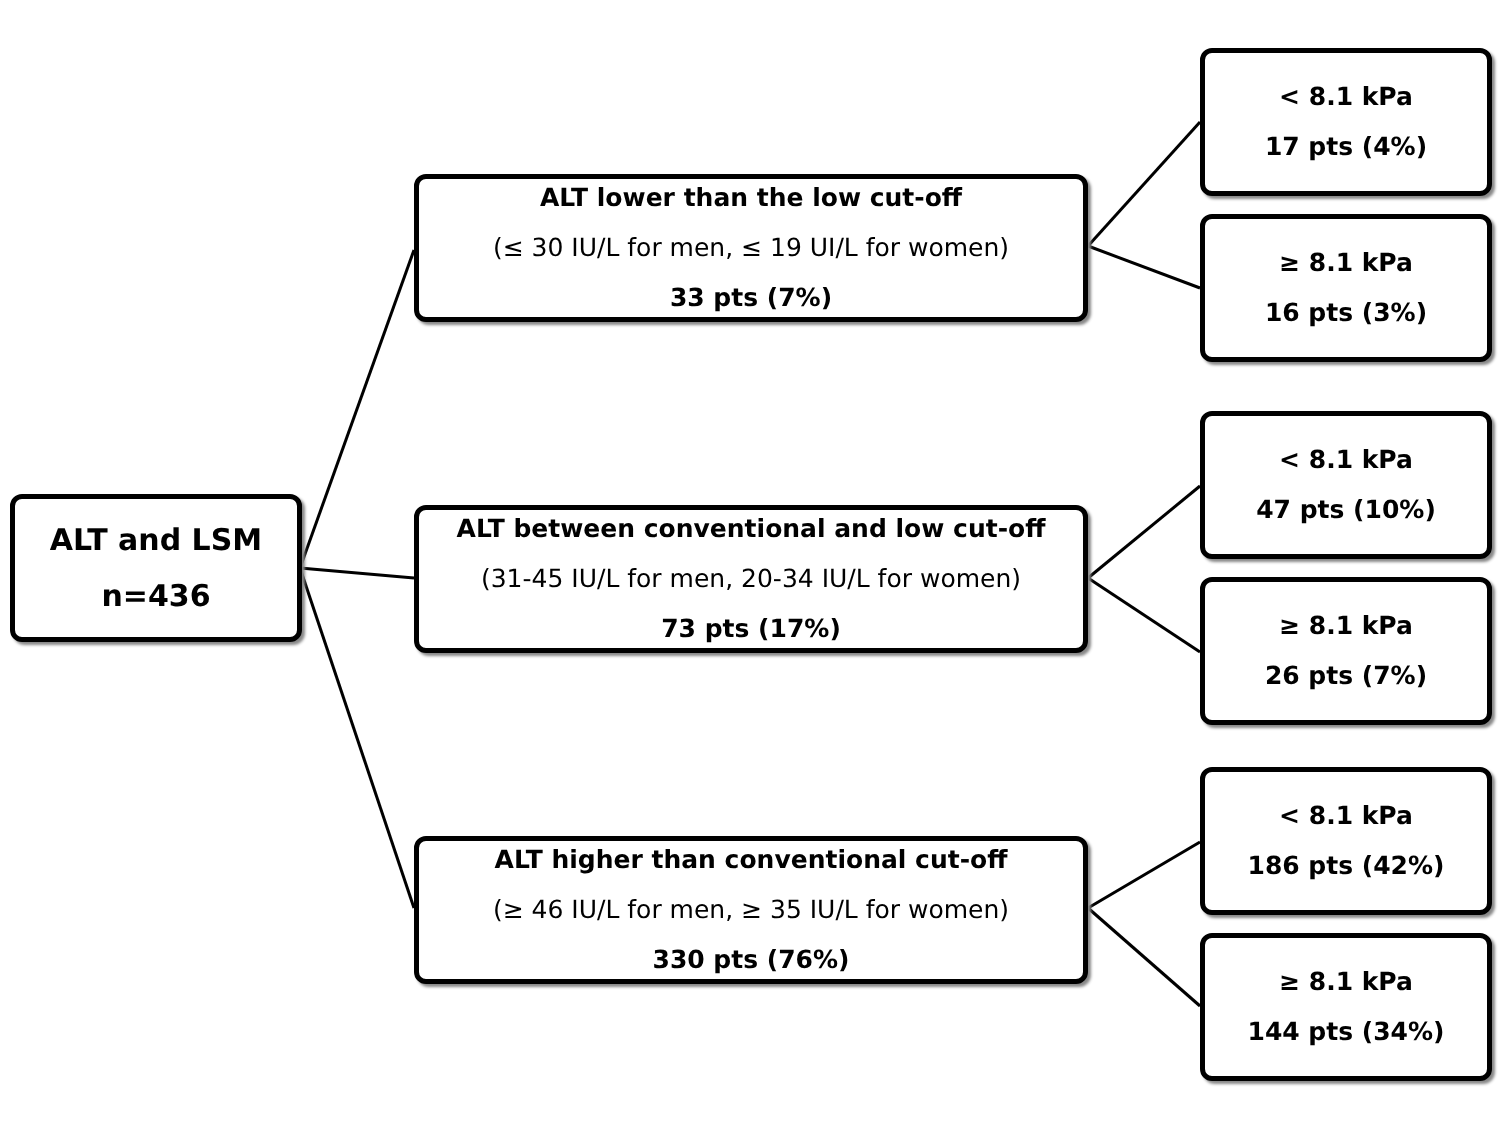ALT and LSM
n=436
ALT lower than the low cut-off
(≤ 30 IU/L for men, ≤ 19 UI/L for women)
33 pts (7%)
< 8.1 kPa
17 pts (4%)
≥ 8.1 kPa
16 pts (3%)
ALT between conventional and low cut-off
(31-45 IU/L for men, 20-34 IU/L for women)
73 pts (17%)
< 8.1 kPa
47 pts (10%)
≥ 8.1 kPa
26 pts (7%)
ALT higher than conventional cut-off
(≥ 46 IU/L for men, ≥ 35 IU/L for women)
330 pts (76%)
< 8.1 kPa
186 pts (42%)
≥ 8.1 kPa
144 pts (34%)